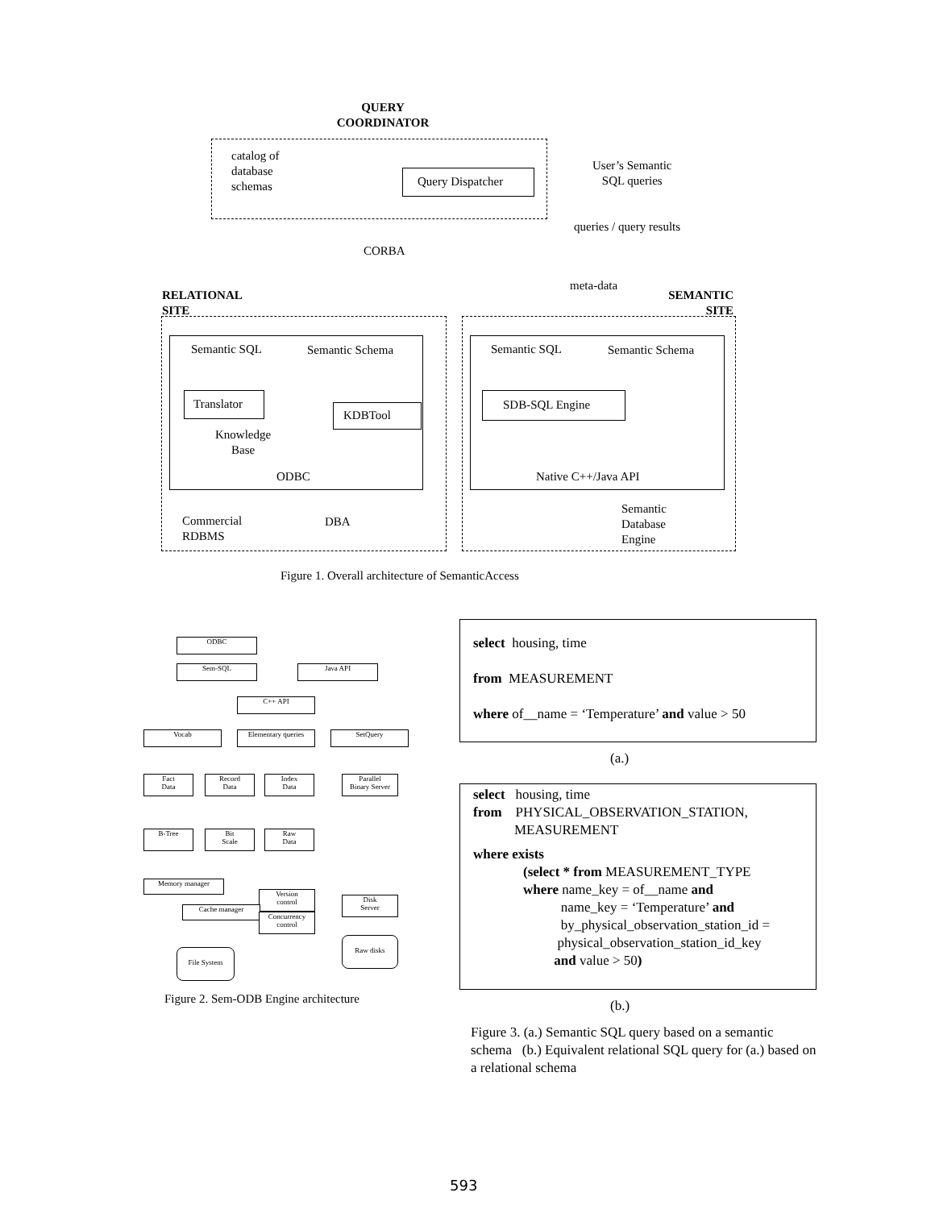QUERY
COORDINATOR
catalog of
database
schemas
Query Dispatcher
User’s Semantic
SQL queries
queries / query results
CORBA
meta-data
RELATIONAL
SITE
SEMANTIC
SITE
Semantic SQL Semantic Schema
Translator
KDBTool
Knowledge
Base
ODBC
Commercial
RDBMS
DBA
Semantic SQL Semantic Schema
SDB-SQL Engine
Native C++/Java API
Semantic
Database
Engine
Figure 1. Overall architecture of SemanticAccess
ODBC
Sem-SQL Java API
C++ API
Vocab
Elementary queries
SetQuery
Fact
Data
Record
Data
Index
Data
Parallel
Binary Server
B-Tree
Bit
Scale
Raw
Data
Memory manager
Version
control
Cache manager
Concurrency
control
Disk
Server
File System
Raw disks
Figure 2. Sem-ODB Engine architecture
select housing, time
from MEASUREMENT
where of__name = ‘Temperature’ and value > 50
(a.)
select housing, time
from PHYSICAL_OBSERVATION_STATION,
MEASUREMENT
where exists
(select * from MEASUREMENT_TYPE
where name_key = of__name and
name_key = ‘Temperature’ and
by_physical_observation_station_id =
physical_observation_station_id_key
and value > 50)
(b.)
Figure 3. (a.) Semantic SQL query based on a semantic schema (b.) Equivalent relational SQL query for (a.) based on a relational schema
593